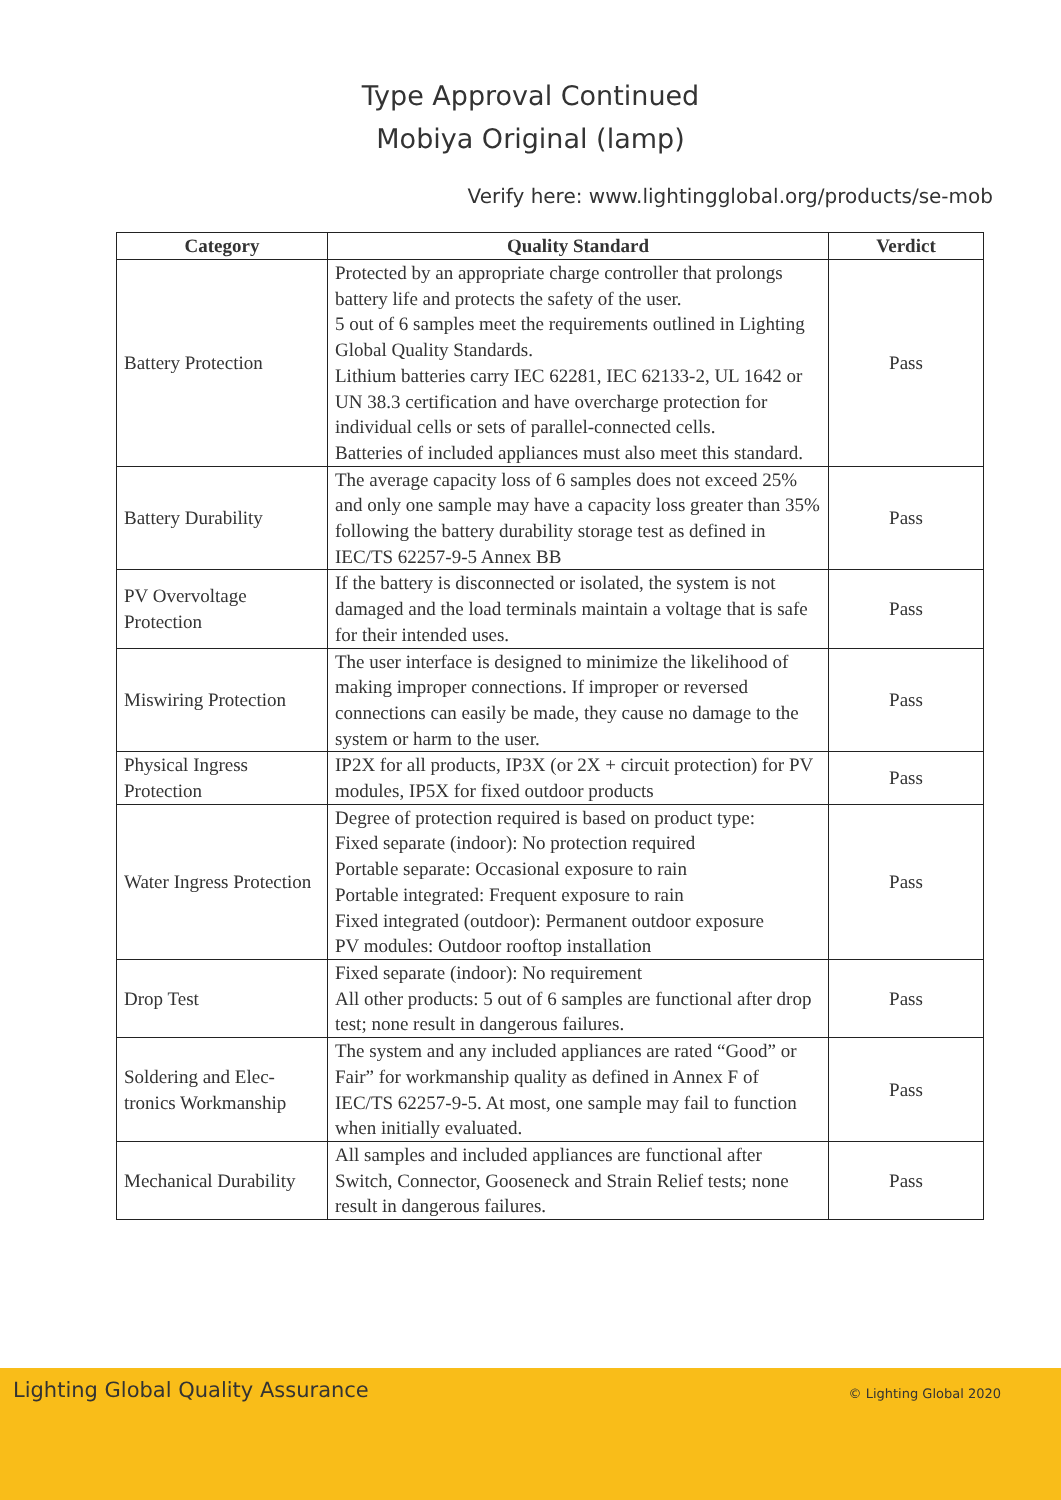Type Approval Continued
Mobiya Original (lamp)
Verify here: www.lightingglobal.org/products/se-mob
| Category | Quality Standard | Verdict |
| --- | --- | --- |
| Battery Protection | Protected by an appropriate charge controller that prolongs battery life and protects the safety of the user. 5 out of 6 samples meet the requirements outlined in Lighting Global Quality Standards. Lithium batteries carry IEC 62281, IEC 62133-2, UL 1642 or UN 38.3 certification and have overcharge protection for individual cells or sets of parallel-connected cells. Batteries of included appliances must also meet this standard. | Pass |
| Battery Durability | The average capacity loss of 6 samples does not exceed 25% and only one sample may have a capacity loss greater than 35% following the battery durability storage test as defined in IEC/TS 62257-9-5 Annex BB | Pass |
| PV Overvoltage Protection | If the battery is disconnected or isolated, the system is not damaged and the load terminals maintain a voltage that is safe for their intended uses. | Pass |
| Miswiring Protection | The user interface is designed to minimize the likelihood of making improper connections. If improper or reversed connections can easily be made, they cause no damage to the system or harm to the user. | Pass |
| Physical Ingress Protection | IP2X for all products, IP3X (or 2X + circuit protection) for PV modules, IP5X for fixed outdoor products | Pass |
| Water Ingress Protection | Degree of protection required is based on product type: Fixed separate (indoor): No protection required Portable separate: Occasional exposure to rain Portable integrated: Frequent exposure to rain Fixed integrated (outdoor): Permanent outdoor exposure PV modules: Outdoor rooftop installation | Pass |
| Drop Test | Fixed separate (indoor): No requirement All other products: 5 out of 6 samples are functional after drop test; none result in dangerous failures. | Pass |
| Soldering and Elec-tronics Workmanship | The system and any included appliances are rated “Good” or Fair” for workmanship quality as defined in Annex F of IEC/TS 62257-9-5. At most, one sample may fail to function when initially evaluated. | Pass |
| Mechanical Durability | All samples and included appliances are functional after Switch, Connector, Gooseneck and Strain Relief tests; none result in dangerous failures. | Pass |
Lighting Global Quality Assurance © Lighting Global 2020